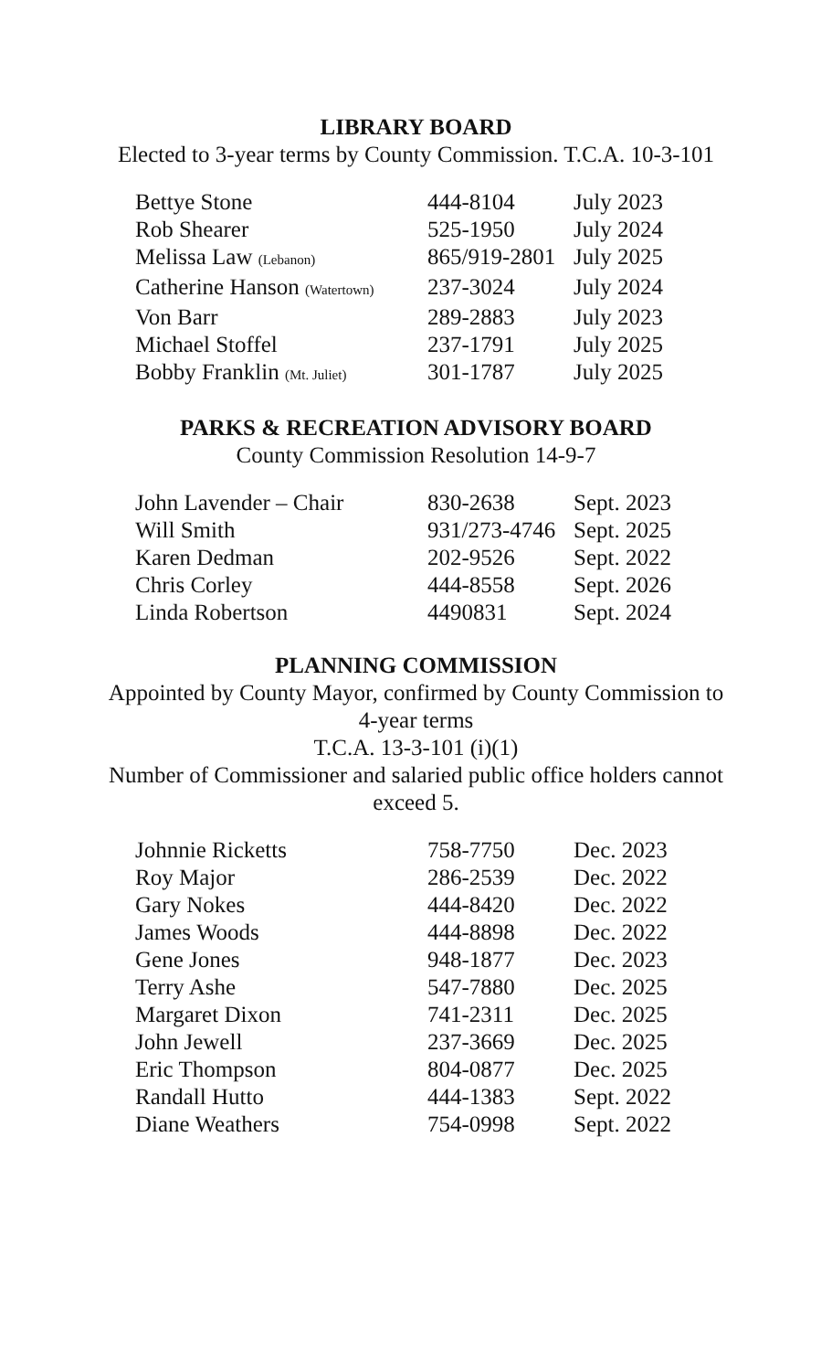LIBRARY BOARD
Elected to 3-year terms by County Commission. T.C.A. 10-3-101
| Bettye Stone | 444-8104 | July 2023 |
| Rob Shearer | 525-1950 | July 2024 |
| Melissa Law (Lebanon) | 865/919-2801 | July 2025 |
| Catherine Hanson (Watertown) | 237-3024 | July 2024 |
| Von Barr | 289-2883 | July 2023 |
| Michael Stoffel | 237-1791 | July 2025 |
| Bobby Franklin (Mt. Juliet) | 301-1787 | July 2025 |
PARKS & RECREATION ADVISORY BOARD
County Commission Resolution 14-9-7
| John Lavender – Chair | 830-2638 | Sept. 2023 |
| Will Smith | 931/273-4746 | Sept. 2025 |
| Karen Dedman | 202-9526 | Sept. 2022 |
| Chris Corley | 444-8558 | Sept. 2026 |
| Linda Robertson | 4490831 | Sept. 2024 |
PLANNING COMMISSION
Appointed by County Mayor, confirmed by County Commission to
4-year terms
T.C.A. 13-3-101 (i)(1)
Number of Commissioner and salaried public office holders cannot
exceed 5.
| Johnnie Ricketts | 758-7750 | Dec. 2023 |
| Roy Major | 286-2539 | Dec. 2022 |
| Gary Nokes | 444-8420 | Dec. 2022 |
| James Woods | 444-8898 | Dec. 2022 |
| Gene Jones | 948-1877 | Dec. 2023 |
| Terry Ashe | 547-7880 | Dec. 2025 |
| Margaret Dixon | 741-2311 | Dec. 2025 |
| John Jewell | 237-3669 | Dec. 2025 |
| Eric Thompson | 804-0877 | Dec. 2025 |
| Randall Hutto | 444-1383 | Sept. 2022 |
| Diane Weathers | 754-0998 | Sept. 2022 |